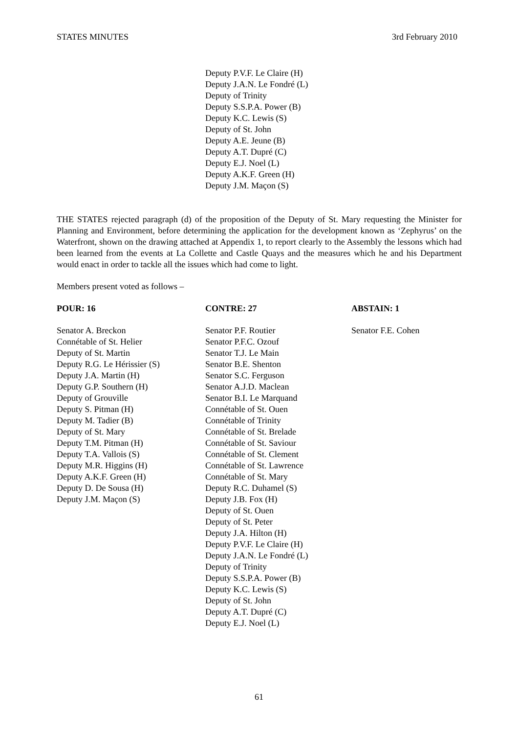STATES MINUTES 3rd February 2010
Deputy P.V.F. Le Claire (H)
Deputy J.A.N. Le Fondré (L)
Deputy of Trinity
Deputy S.S.P.A. Power (B)
Deputy K.C. Lewis (S)
Deputy of St. John
Deputy A.E. Jeune (B)
Deputy A.T. Dupré (C)
Deputy E.J. Noel (L)
Deputy A.K.F. Green (H)
Deputy J.M. Maçon (S)
THE STATES rejected paragraph (d) of the proposition of the Deputy of St. Mary requesting the Minister for Planning and Environment, before determining the application for the development known as ‘Zephyrus’ on the Waterfront, shown on the drawing attached at Appendix 1, to report clearly to the Assembly the lessons which had been learned from the events at La Collette and Castle Quays and the measures which he and his Department would enact in order to tackle all the issues which had come to light.
Members present voted as follows –
| POUR: 16 | CONTRE: 27 | ABSTAIN: 1 |
| --- | --- | --- |
| Senator A. Breckon Connétable of St. Helier Deputy of St. Martin Deputy R.G. Le Hérissier (S) Deputy J.A. Martin (H) Deputy G.P. Southern (H) Deputy of Grouville Deputy S. Pitman (H) Deputy M. Tadier (B) Deputy of St. Mary Deputy T.M. Pitman (H) Deputy T.A. Vallois (S) Deputy M.R. Higgins (H) Deputy A.K.F. Green (H) Deputy D. De Sousa (H) Deputy J.M. Maçon (S) | Senator P.F. Routier Senator P.F.C. Ozouf Senator T.J. Le Main Senator B.E. Shenton Senator S.C. Ferguson Senator A.J.D. Maclean Senator B.I. Le Marquand Connétable of St. Ouen Connétable of Trinity Connétable of St. Brelade Connétable of St. Saviour Connétable of St. Clement Connétable of St. Lawrence Connétable of St. Mary Deputy R.C. Duhamel (S) Deputy J.B. Fox (H) Deputy of St. Ouen Deputy of St. Peter Deputy J.A. Hilton (H) Deputy P.V.F. Le Claire (H) Deputy J.A.N. Le Fondré (L) Deputy of Trinity Deputy S.S.P.A. Power (B) Deputy K.C. Lewis (S) Deputy of St. John Deputy A.T. Dupré (C) Deputy E.J. Noel (L) | Senator F.E. Cohen |
61